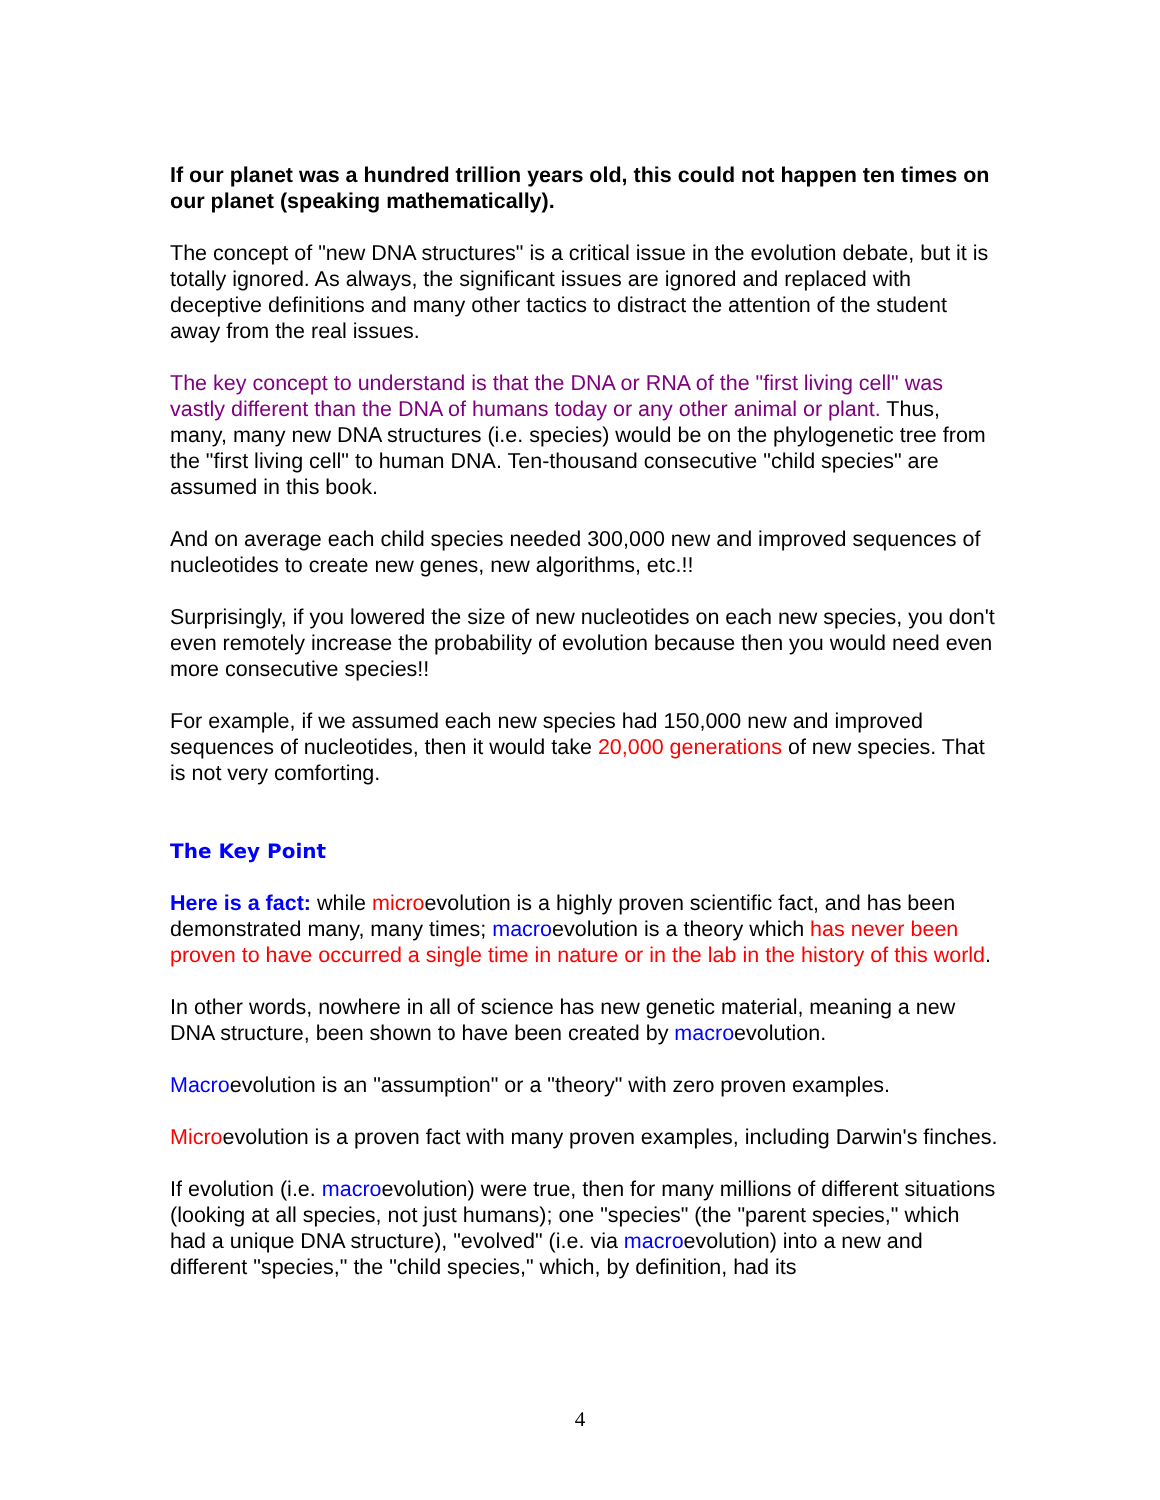If our planet was a hundred trillion years old, this could not happen ten times on our planet (speaking mathematically).
The concept of "new DNA structures" is a critical issue in the evolution debate, but it is totally ignored. As always, the significant issues are ignored and replaced with deceptive definitions and many other tactics to distract the attention of the student away from the real issues.
The key concept to understand is that the DNA or RNA of the "first living cell" was vastly different than the DNA of humans today or any other animal or plant. Thus, many, many new DNA structures (i.e. species) would be on the phylogenetic tree from the "first living cell" to human DNA. Ten-thousand consecutive "child species" are assumed in this book.
And on average each child species needed 300,000 new and improved sequences of nucleotides to create new genes, new algorithms, etc.!!
Surprisingly, if you lowered the size of new nucleotides on each new species, you don't even remotely increase the probability of evolution because then you would need even more consecutive species!!
For example, if we assumed each new species had 150,000 new and improved sequences of nucleotides, then it would take 20,000 generations of new species. That is not very comforting.
The Key Point
Here is a fact: while microevolution is a highly proven scientific fact, and has been demonstrated many, many times; macroevolution is a theory which has never been proven to have occurred a single time in nature or in the lab in the history of this world.
In other words, nowhere in all of science has new genetic material, meaning a new DNA structure, been shown to have been created by macroevolution.
Macroevolution is an "assumption" or a "theory" with zero proven examples.
Microevolution is a proven fact with many proven examples, including Darwin's finches.
If evolution (i.e. macroevolution) were true, then for many millions of different situations (looking at all species, not just humans); one "species" (the "parent species," which had a unique DNA structure), "evolved" (i.e. via macroevolution) into a new and different "species," the "child species," which, by definition, had its
4